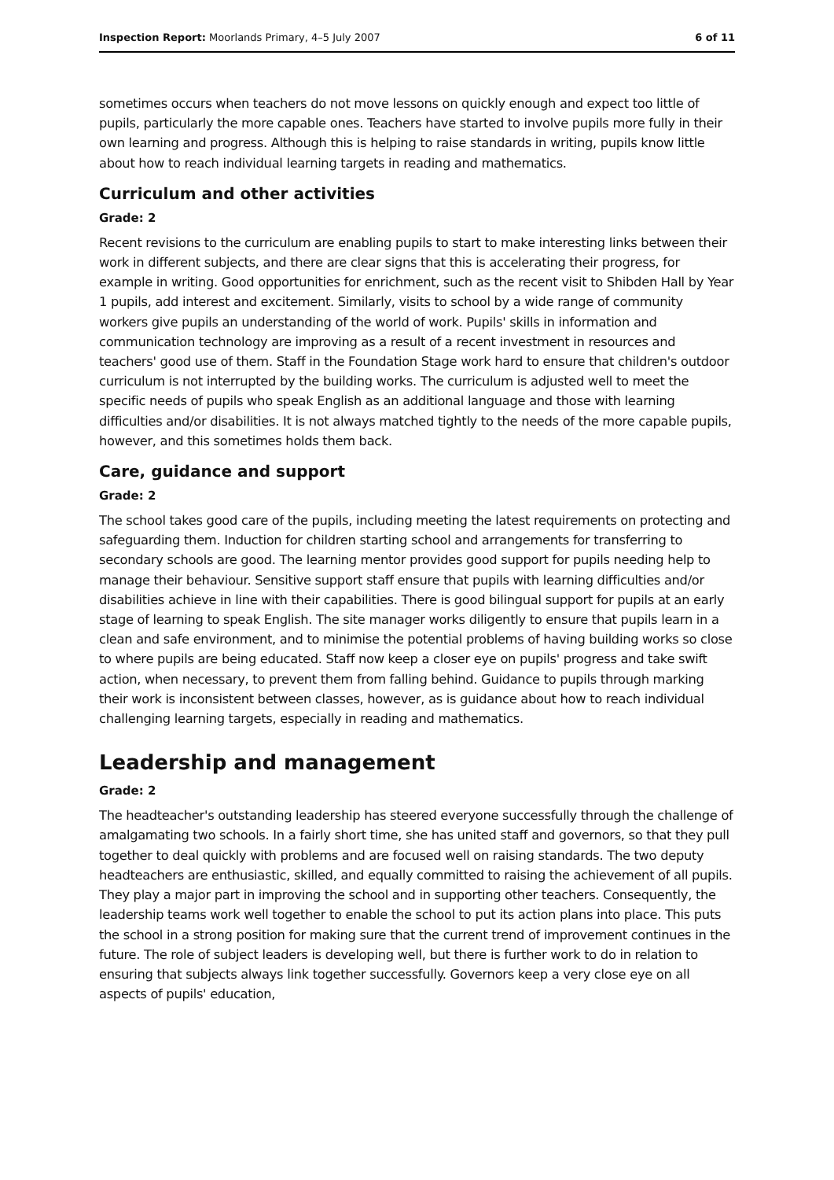Inspection Report: Moorlands Primary, 4–5 July 2007 6 of 11
sometimes occurs when teachers do not move lessons on quickly enough and expect too little of pupils, particularly the more capable ones. Teachers have started to involve pupils more fully in their own learning and progress. Although this is helping to raise standards in writing, pupils know little about how to reach individual learning targets in reading and mathematics.
Curriculum and other activities
Grade: 2
Recent revisions to the curriculum are enabling pupils to start to make interesting links between their work in different subjects, and there are clear signs that this is accelerating their progress, for example in writing. Good opportunities for enrichment, such as the recent visit to Shibden Hall by Year 1 pupils, add interest and excitement. Similarly, visits to school by a wide range of community workers give pupils an understanding of the world of work. Pupils' skills in information and communication technology are improving as a result of a recent investment in resources and teachers' good use of them. Staff in the Foundation Stage work hard to ensure that children's outdoor curriculum is not interrupted by the building works. The curriculum is adjusted well to meet the specific needs of pupils who speak English as an additional language and those with learning difficulties and/or disabilities. It is not always matched tightly to the needs of the more capable pupils, however, and this sometimes holds them back.
Care, guidance and support
Grade: 2
The school takes good care of the pupils, including meeting the latest requirements on protecting and safeguarding them. Induction for children starting school and arrangements for transferring to secondary schools are good. The learning mentor provides good support for pupils needing help to manage their behaviour. Sensitive support staff ensure that pupils with learning difficulties and/or disabilities achieve in line with their capabilities. There is good bilingual support for pupils at an early stage of learning to speak English. The site manager works diligently to ensure that pupils learn in a clean and safe environment, and to minimise the potential problems of having building works so close to where pupils are being educated. Staff now keep a closer eye on pupils' progress and take swift action, when necessary, to prevent them from falling behind. Guidance to pupils through marking their work is inconsistent between classes, however, as is guidance about how to reach individual challenging learning targets, especially in reading and mathematics.
Leadership and management
Grade: 2
The headteacher's outstanding leadership has steered everyone successfully through the challenge of amalgamating two schools. In a fairly short time, she has united staff and governors, so that they pull together to deal quickly with problems and are focused well on raising standards. The two deputy headteachers are enthusiastic, skilled, and equally committed to raising the achievement of all pupils. They play a major part in improving the school and in supporting other teachers. Consequently, the leadership teams work well together to enable the school to put its action plans into place. This puts the school in a strong position for making sure that the current trend of improvement continues in the future. The role of subject leaders is developing well, but there is further work to do in relation to ensuring that subjects always link together successfully. Governors keep a very close eye on all aspects of pupils' education,